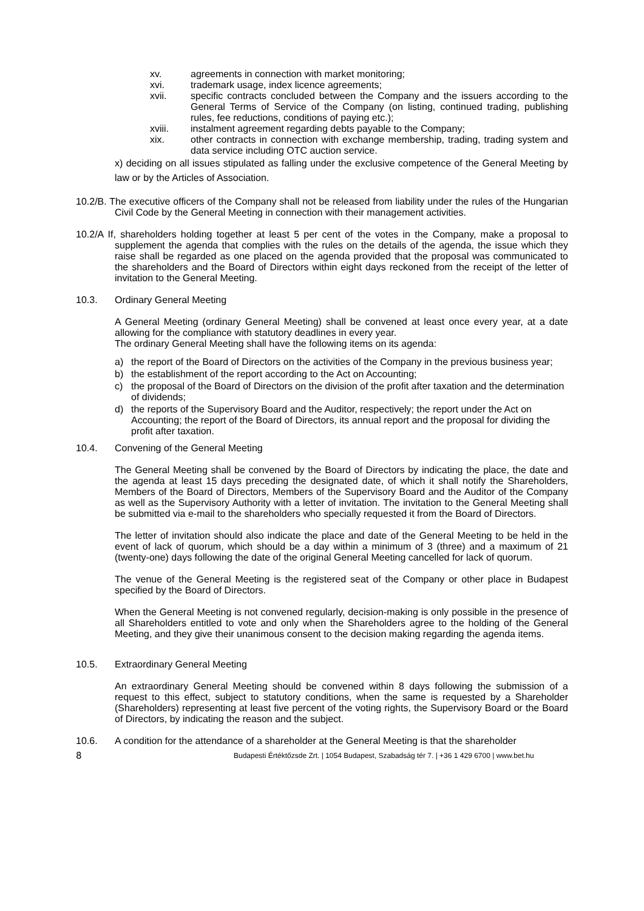xv. agreements in connection with market monitoring;
xvi. trademark usage, index licence agreements;
xvii. specific contracts concluded between the Company and the issuers according to the General Terms of Service of the Company (on listing, continued trading, publishing rules, fee reductions, conditions of paying etc.);
xviii. instalment agreement regarding debts payable to the Company;
xix. other contracts in connection with exchange membership, trading, trading system and data service including OTC auction service.
x) deciding on all issues stipulated as falling under the exclusive competence of the General Meeting by law or by the Articles of Association.
10.2/B. The executive officers of the Company shall not be released from liability under the rules of the Hungarian Civil Code by the General Meeting in connection with their management activities.
10.2/A If, shareholders holding together at least 5 per cent of the votes in the Company, make a proposal to supplement the agenda that complies with the rules on the details of the agenda, the issue which they raise shall be regarded as one placed on the agenda provided that the proposal was communicated to the shareholders and the Board of Directors within eight days reckoned from the receipt of the letter of invitation to the General Meeting.
10.3. Ordinary General Meeting
A General Meeting (ordinary General Meeting) shall be convened at least once every year, at a date allowing for the compliance with statutory deadlines in every year.
The ordinary General Meeting shall have the following items on its agenda:
a) the report of the Board of Directors on the activities of the Company in the previous business year;
b) the establishment of the report according to the Act on Accounting;
c) the proposal of the Board of Directors on the division of the profit after taxation and the determination of dividends;
d) the reports of the Supervisory Board and the Auditor, respectively; the report under the Act on Accounting; the report of the Board of Directors, its annual report and the proposal for dividing the profit after taxation.
10.4. Convening of the General Meeting
The General Meeting shall be convened by the Board of Directors by indicating the place, the date and the agenda at least 15 days preceding the designated date, of which it shall notify the Shareholders, Members of the Board of Directors, Members of the Supervisory Board and the Auditor of the Company as well as the Supervisory Authority with a letter of invitation. The invitation to the General Meeting shall be submitted via e-mail to the shareholders who specially requested it from the Board of Directors.
The letter of invitation should also indicate the place and date of the General Meeting to be held in the event of lack of quorum, which should be a day within a minimum of 3 (three) and a maximum of 21 (twenty-one) days following the date of the original General Meeting cancelled for lack of quorum.
The venue of the General Meeting is the registered seat of the Company or other place in Budapest specified by the Board of Directors.
When the General Meeting is not convened regularly, decision-making is only possible in the presence of all Shareholders entitled to vote and only when the Shareholders agree to the holding of the General Meeting, and they give their unanimous consent to the decision making regarding the agenda items.
10.5. Extraordinary General Meeting
An extraordinary General Meeting should be convened within 8 days following the submission of a request to this effect, subject to statutory conditions, when the same is requested by a Shareholder (Shareholders) representing at least five percent of the voting rights, the Supervisory Board or the Board of Directors, by indicating the reason and the subject.
10.6. A condition for the attendance of a shareholder at the General Meeting is that the shareholder
8 Budapesti Értéktőzsde Zrt. | 1054 Budapest, Szabadság tér 7. | +36 1 429 6700 | www.bet.hu